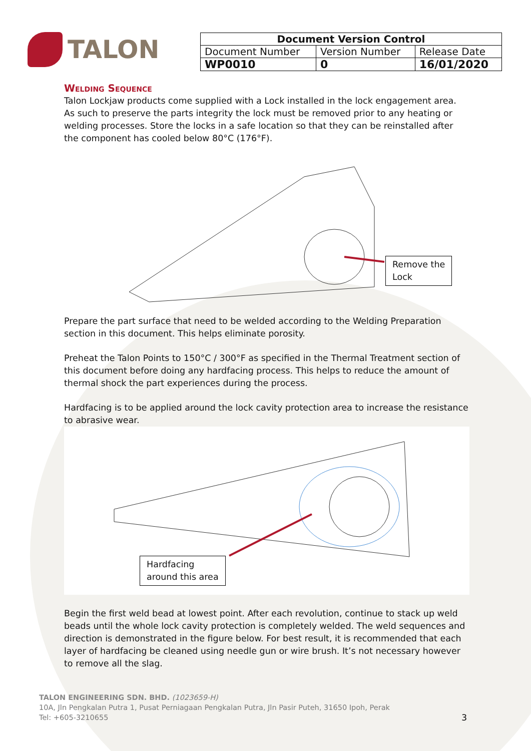TALON
| Document Version Control | | |
| --- | --- | --- |
| Document Number | Version Number | Release Date |
| WP0010 | 0 | 16/01/2020 |
Welding Sequence
Talon Lockjaw products come supplied with a Lock installed in the lock engagement area. As such to preserve the parts integrity the lock must be removed prior to any heating or welding processes. Store the locks in a safe location so that they can be reinstalled after the component has cooled below 80°C (176°F).
Remove the
Lock
Prepare the part surface that need to be welded according to the Welding Preparation section in this document. This helps eliminate porosity.
Preheat the Talon Points to 150°C / 300°F as specified in the Thermal Treatment section of this document before doing any hardfacing process. This helps to reduce the amount of thermal shock the part experiences during the process.
Hardfacing is to be applied around the lock cavity protection area to increase the resistance to abrasive wear.
Hardfacing
around this area
Begin the first weld bead at lowest point. After each revolution, continue to stack up weld beads until the whole lock cavity protection is completely welded. The weld sequences and direction is demonstrated in the figure below. For best result, it is recommended that each layer of hardfacing be cleaned using needle gun or wire brush. It’s not necessary however to remove all the slag.
TALON ENGINEERING SDN. BHD. (1023659-H)
10A, Jln Pengkalan Putra 1, Pusat Perniagaan Pengkalan Putra, Jln Pasir Puteh, 31650 Ipoh, Perak
Tel: +605-3210655 3